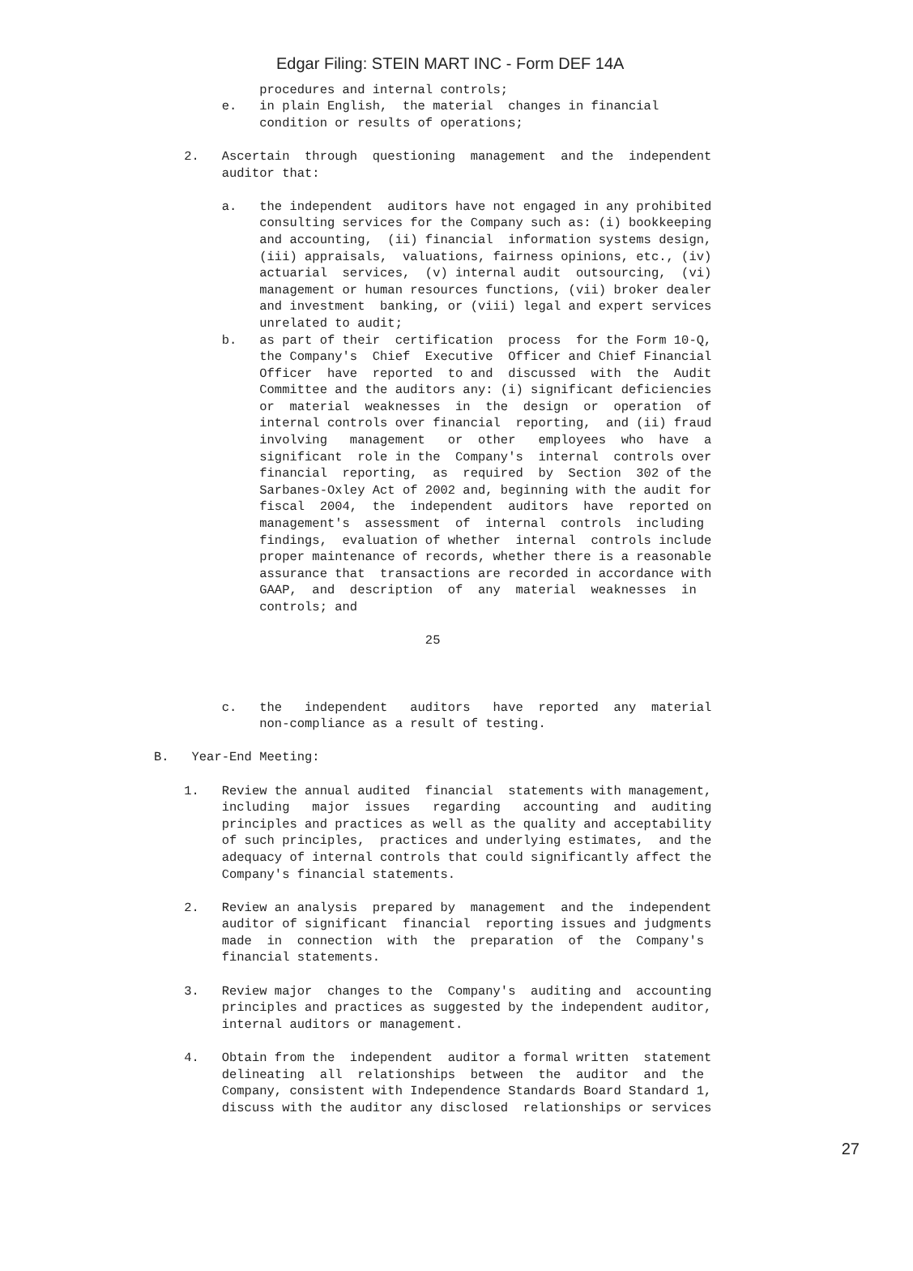Edgar Filing: STEIN MART INC - Form DEF 14A
              procedures and internal controls;
         e.   in plain English,  the material  changes in financial
              condition or results of operations;

    2.   Ascertain  through  questioning  management  and the  independent
         auditor that:

         a.   the independent  auditors have not engaged in any prohibited
              consulting services for the Company such as: (i) bookkeeping
              and accounting,  (ii) financial  information systems design,
              (iii) appraisals,  valuations, fairness opinions, etc., (iv)
              actuarial  services,  (v) internal audit  outsourcing,  (vi)
              management or human resources functions, (vii) broker dealer
              and investment  banking, or (viii) legal and expert services
              unrelated to audit;
         b.   as part of their  certification  process  for the Form 10-Q,
              the Company's  Chief  Executive  Officer and Chief Financial
              Officer  have  reported  to and  discussed  with  the  Audit
              Committee and the auditors any: (i) significant deficiencies
              or  material  weaknesses  in  the  design  or  operation  of
              internal controls over financial  reporting,  and (ii) fraud
              involving   management   or  other   employees  who  have  a
              significant  role in the  Company's  internal  controls over
              financial  reporting,  as  required  by  Section  302 of the
              Sarbanes-Oxley Act of 2002 and, beginning with the audit for
              fiscal  2004,  the  independent  auditors  have  reported on
              management's  assessment  of  internal  controls  including
              findings,  evaluation of whether  internal  controls include
              proper maintenance of records, whether there is a reasonable
              assurance that  transactions are recorded in accordance with
              GAAP,  and  description  of  any  material  weaknesses  in
              controls; and

                                    25



         c.   the   independent   auditors   have  reported  any  material
              non-compliance as a result of testing.

B.   Year-End Meeting:

    1.   Review the annual audited  financial  statements with management,
         including   major  issues   regarding   accounting  and  auditing
         principles and practices as well as the quality and acceptability
         of such principles,  practices and underlying estimates,  and the
         adequacy of internal controls that could significantly affect the
         Company's financial statements.

    2.   Review an analysis  prepared by  management  and the  independent
         auditor of significant  financial  reporting issues and judgments
         made  in  connection  with  the  preparation  of  the  Company's
         financial statements.

    3.   Review major  changes to the  Company's  auditing and  accounting
         principles and practices as suggested by the independent auditor,
         internal auditors or management.

    4.   Obtain from the  independent  auditor a formal written  statement
         delineating  all  relationships  between  the  auditor  and  the
         Company, consistent with Independence Standards Board Standard 1,
         discuss with the auditor any disclosed  relationships or services
27